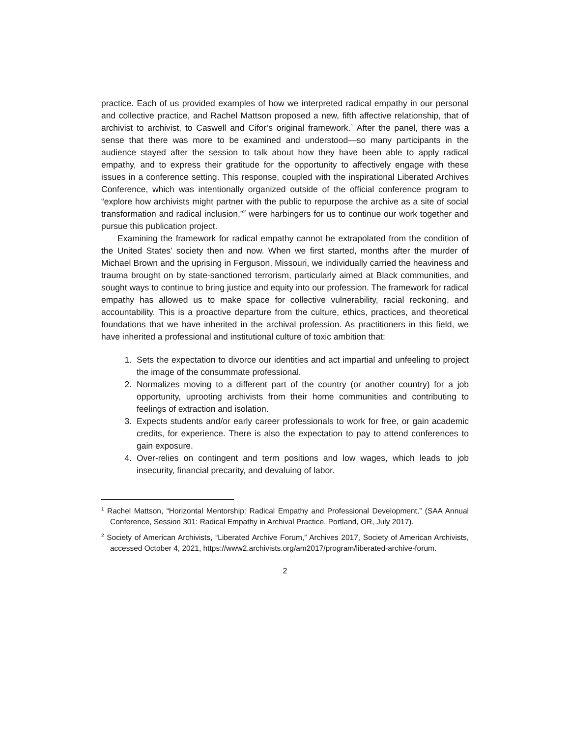practice. Each of us provided examples of how we interpreted radical empathy in our personal and collective practice, and Rachel Mattson proposed a new, fifth affective relationship, that of archivist to archivist, to Caswell and Cifor’s original framework.<sup>1</sup> After the panel, there was a sense that there was more to be examined and understood—so many participants in the audience stayed after the session to talk about how they have been able to apply radical empathy, and to express their gratitude for the opportunity to affectively engage with these issues in a conference setting. This response, coupled with the inspirational Liberated Archives Conference, which was intentionally organized outside of the official conference program to “explore how archivists might partner with the public to repurpose the archive as a site of social transformation and radical inclusion,”<sup>2</sup> were harbingers for us to continue our work together and pursue this publication project.
Examining the framework for radical empathy cannot be extrapolated from the condition of the United States’ society then and now. When we first started, months after the murder of Michael Brown and the uprising in Ferguson, Missouri, we individually carried the heaviness and trauma brought on by state-sanctioned terrorism, particularly aimed at Black communities, and sought ways to continue to bring justice and equity into our profession. The framework for radical empathy has allowed us to make space for collective vulnerability, racial reckoning, and accountability. This is a proactive departure from the culture, ethics, practices, and theoretical foundations that we have inherited in the archival profession. As practitioners in this field, we have inherited a professional and institutional culture of toxic ambition that:
1. Sets the expectation to divorce our identities and act impartial and unfeeling to project the image of the consummate professional.
2. Normalizes moving to a different part of the country (or another country) for a job opportunity, uprooting archivists from their home communities and contributing to feelings of extraction and isolation.
3. Expects students and/or early career professionals to work for free, or gain academic credits, for experience. There is also the expectation to pay to attend conferences to gain exposure.
4. Over-relies on contingent and term positions and low wages, which leads to job insecurity, financial precarity, and devaluing of labor.
<sup>1</sup> Rachel Mattson, “Horizontal Mentorship: Radical Empathy and Professional Development,” (SAA Annual Conference, Session 301: Radical Empathy in Archival Practice, Portland, OR, July 2017).
<sup>2</sup> Society of American Archivists, “Liberated Archive Forum,” Archives 2017, Society of American Archivists, accessed October 4, 2021, https://www2.archivists.org/am2017/program/liberated-archive-forum.
2